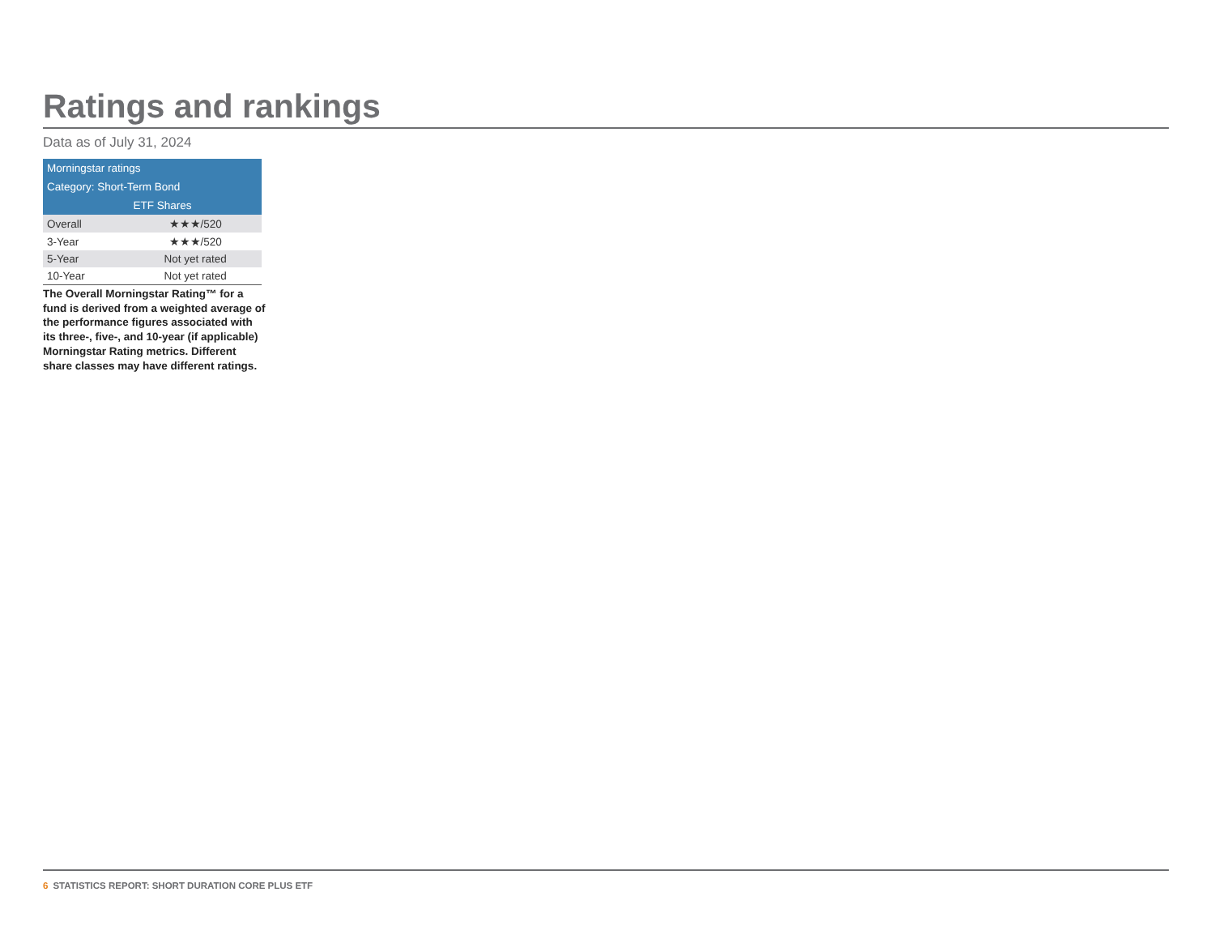Ratings and rankings
Data as of July 31, 2024
| Morningstar ratings | |
| --- | --- |
| Category: Short-Term Bond | |
| | ETF Shares |
| Overall | ★★★/520 |
| 3-Year | ★★★/520 |
| 5-Year | Not yet rated |
| 10-Year | Not yet rated |
The Overall Morningstar Rating™ for a fund is derived from a weighted average of the performance figures associated with its three-, five-, and 10-year (if applicable) Morningstar Rating metrics. Different share classes may have different ratings.
6 STATISTICS REPORT: SHORT DURATION CORE PLUS ETF